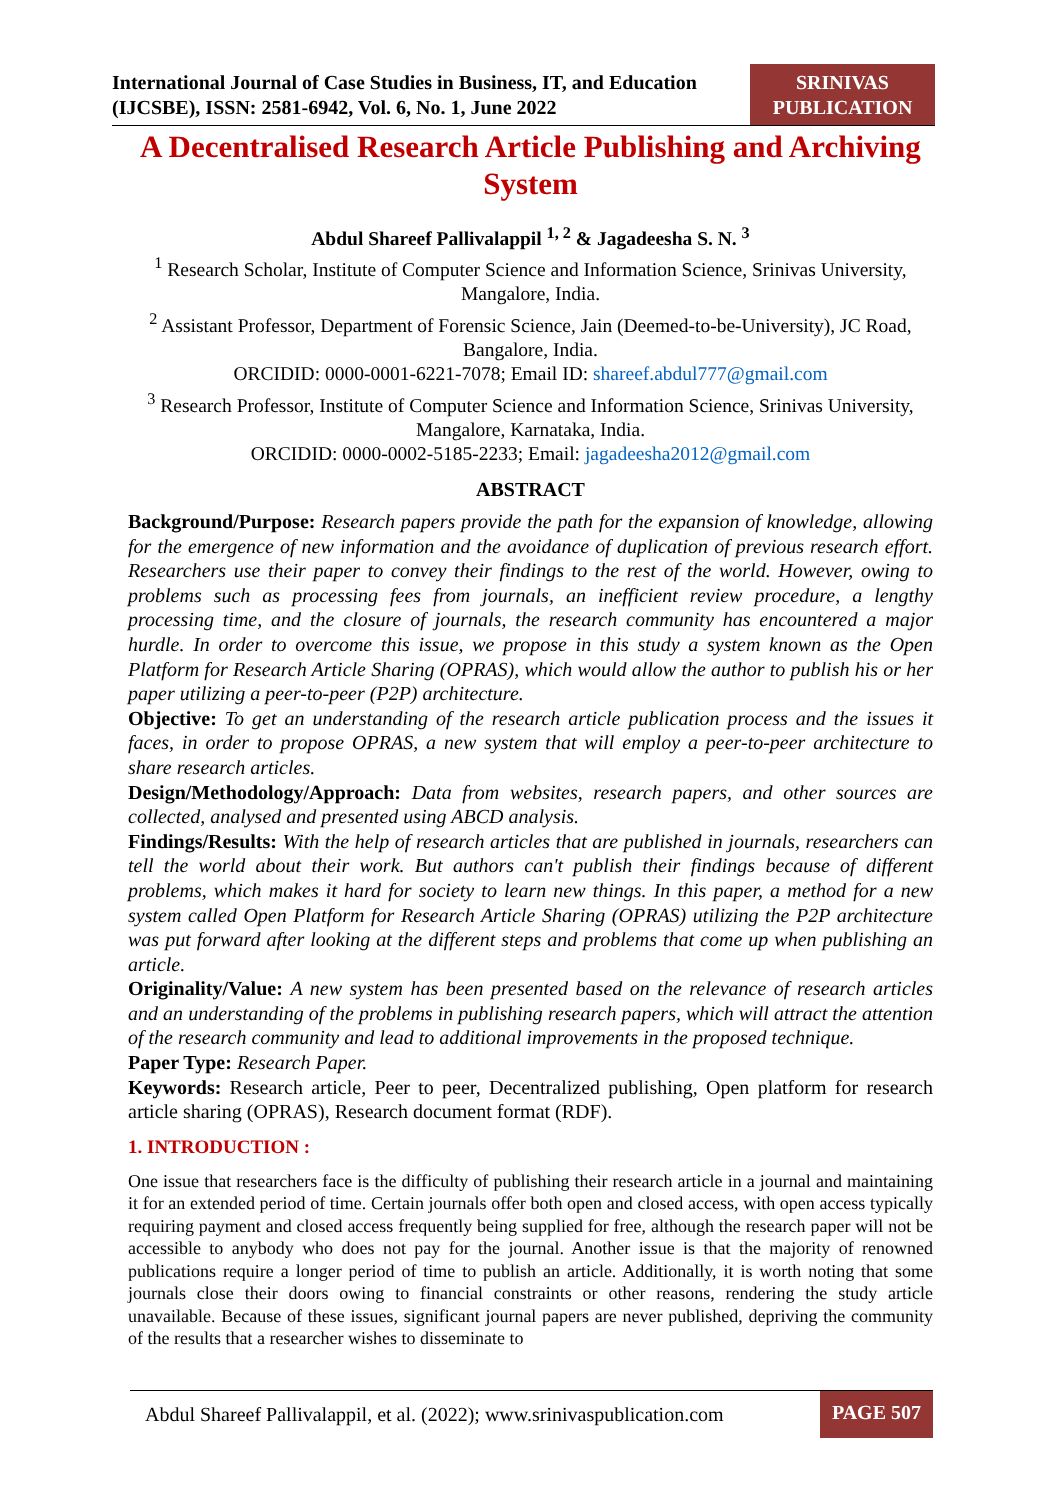International Journal of Case Studies in Business, IT, and Education
(IJCSBE), ISSN: 2581-6942, Vol. 6, No. 1, June 2022
SRINIVAS
PUBLICATION
A Decentralised Research Article Publishing and Archiving System
Abdul Shareef Pallivalappil <sup>1, 2</sup> & Jagadeesha S. N. <sup>3</sup>
<sup>1</sup> Research Scholar, Institute of Computer Science and Information Science, Srinivas University, Mangalore, India.
<sup>2</sup> Assistant Professor, Department of Forensic Science, Jain (Deemed-to-be-University), JC Road, Bangalore, India.
ORCIDID: 0000-0001-6221-7078; Email ID: shareef.abdul777@gmail.com
<sup>3</sup> Research Professor, Institute of Computer Science and Information Science, Srinivas University, Mangalore, Karnataka, India.
ORCIDID: 0000-0002-5185-2233; Email: jagadeesha2012@gmail.com
ABSTRACT
Background/Purpose: Research papers provide the path for the expansion of knowledge, allowing for the emergence of new information and the avoidance of duplication of previous research effort. Researchers use their paper to convey their findings to the rest of the world. However, owing to problems such as processing fees from journals, an inefficient review procedure, a lengthy processing time, and the closure of journals, the research community has encountered a major hurdle. In order to overcome this issue, we propose in this study a system known as the Open Platform for Research Article Sharing (OPRAS), which would allow the author to publish his or her paper utilizing a peer-to-peer (P2P) architecture.
Objective: To get an understanding of the research article publication process and the issues it faces, in order to propose OPRAS, a new system that will employ a peer-to-peer architecture to share research articles.
Design/Methodology/Approach: Data from websites, research papers, and other sources are collected, analysed and presented using ABCD analysis.
Findings/Results: With the help of research articles that are published in journals, researchers can tell the world about their work. But authors can't publish their findings because of different problems, which makes it hard for society to learn new things. In this paper, a method for a new system called Open Platform for Research Article Sharing (OPRAS) utilizing the P2P architecture was put forward after looking at the different steps and problems that come up when publishing an article.
Originality/Value: A new system has been presented based on the relevance of research articles and an understanding of the problems in publishing research papers, which will attract the attention of the research community and lead to additional improvements in the proposed technique.
Paper Type: Research Paper.
Keywords: Research article, Peer to peer, Decentralized publishing, Open platform for research article sharing (OPRAS), Research document format (RDF).
1. INTRODUCTION :
One issue that researchers face is the difficulty of publishing their research article in a journal and maintaining it for an extended period of time. Certain journals offer both open and closed access, with open access typically requiring payment and closed access frequently being supplied for free, although the research paper will not be accessible to anybody who does not pay for the journal. Another issue is that the majority of renowned publications require a longer period of time to publish an article. Additionally, it is worth noting that some journals close their doors owing to financial constraints or other reasons, rendering the study article unavailable. Because of these issues, significant journal papers are never published, depriving the community of the results that a researcher wishes to disseminate to
Abdul Shareef Pallivalappil, et al. (2022); www.srinivaspublication.com
PAGE 507